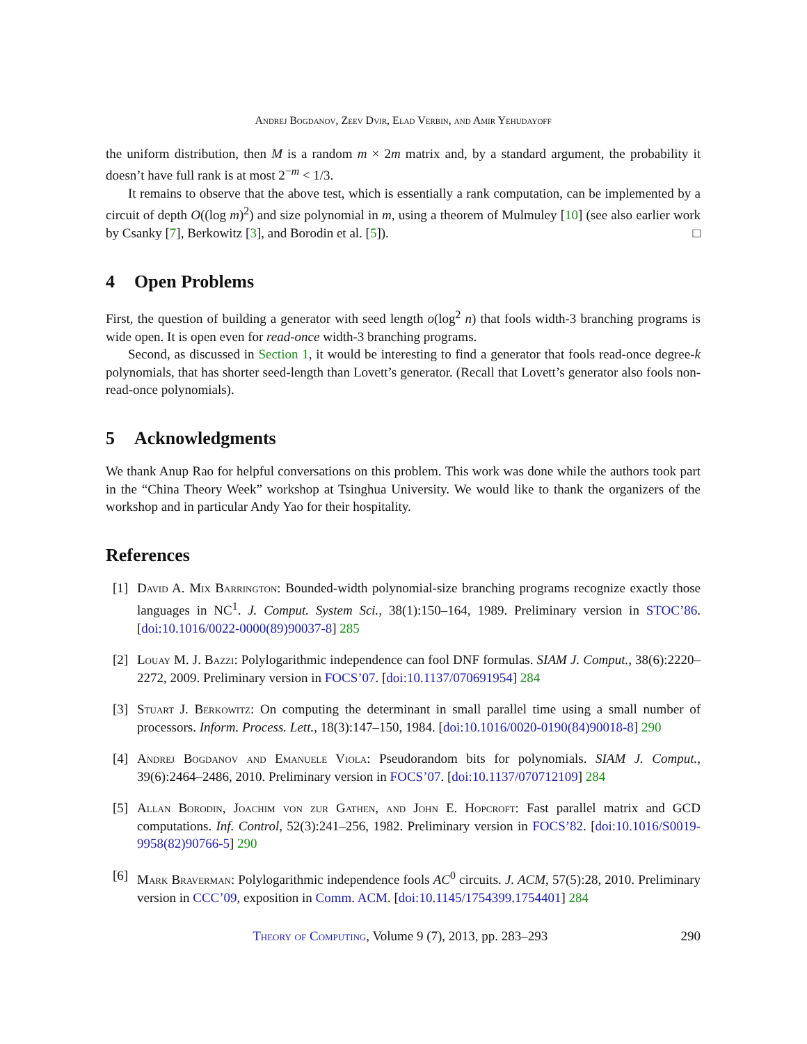Andrej Bogdanov, Zeev Dvir, Elad Verbin, and Amir Yehudayoff
the uniform distribution, then M is a random m × 2m matrix and, by a standard argument, the probability it doesn’t have full rank is at most 2<sup>−m</sup> < 1/3.
It remains to observe that the above test, which is essentially a rank computation, can be implemented by a circuit of depth O((log m)<sup>2</sup>) and size polynomial in m, using a theorem of Mulmuley [10] (see also earlier work by Csanky [7], Berkowitz [3], and Borodin et al. [5]). □
4 Open Problems
First, the question of building a generator with seed length o(log<sup>2</sup> n) that fools width-3 branching programs is wide open. It is open even for read-once width-3 branching programs.
Second, as discussed in Section 1, it would be interesting to find a generator that fools read-once degree-k polynomials, that has shorter seed-length than Lovett’s generator. (Recall that Lovett’s generator also fools non-read-once polynomials).
5 Acknowledgments
We thank Anup Rao for helpful conversations on this problem. This work was done while the authors took part in the “China Theory Week” workshop at Tsinghua University. We would like to thank the organizers of the workshop and in particular Andy Yao for their hospitality.
References
[1] David A. Mix Barrington: Bounded-width polynomial-size branching programs recognize exactly those languages in NC<sup>1</sup>. J. Comput. System Sci., 38(1):150–164, 1989. Preliminary version in STOC’86. [doi:10.1016/0022-0000(89)90037-8] 285
[2] Louay M. J. Bazzi: Polylogarithmic independence can fool DNF formulas. SIAM J. Comput., 38(6):2220–2272, 2009. Preliminary version in FOCS’07. [doi:10.1137/070691954] 284
[3] Stuart J. Berkowitz: On computing the determinant in small parallel time using a small number of processors. Inform. Process. Lett., 18(3):147–150, 1984. [doi:10.1016/0020-0190(84)90018-8] 290
[4] Andrej Bogdanov and Emanuele Viola: Pseudorandom bits for polynomials. SIAM J. Comput., 39(6):2464–2486, 2010. Preliminary version in FOCS’07. [doi:10.1137/070712109] 284
[5] Allan Borodin, Joachim von zur Gathen, and John E. Hopcroft: Fast parallel matrix and GCD computations. Inf. Control, 52(3):241–256, 1982. Preliminary version in FOCS’82. [doi:10.1016/S0019-9958(82)90766-5] 290
[6] Mark Braverman: Polylogarithmic independence fools AC<sup>0</sup> circuits. J. ACM, 57(5):28, 2010. Preliminary version in CCC’09, exposition in Comm. ACM. [doi:10.1145/1754399.1754401] 284
Theory of Computing, Volume 9 (7), 2013, pp. 283–293
290